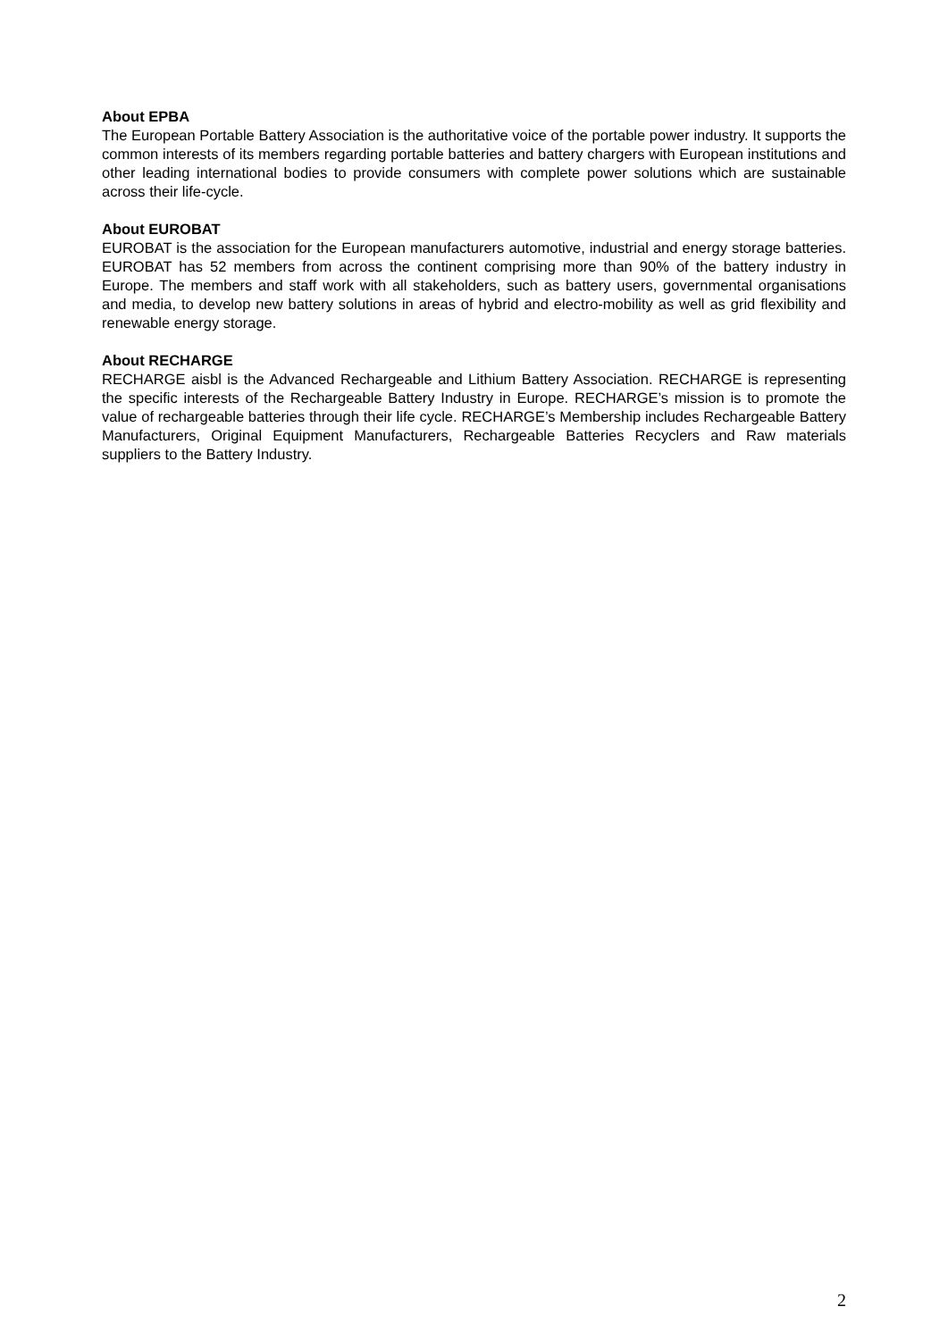About EPBA
The European Portable Battery Association is the authoritative voice of the portable power industry. It supports the common interests of its members regarding portable batteries and battery chargers with European institutions and other leading international bodies to provide consumers with complete power solutions which are sustainable across their life-cycle.
About EUROBAT
EUROBAT is the association for the European manufacturers automotive, industrial and energy storage batteries. EUROBAT has 52 members from across the continent comprising more than 90% of the battery industry in Europe. The members and staff work with all stakeholders, such as battery users, governmental organisations and media, to develop new battery solutions in areas of hybrid and electro-mobility as well as grid flexibility and renewable energy storage.
About RECHARGE
RECHARGE aisbl is the Advanced Rechargeable and Lithium Battery Association. RECHARGE is representing the specific interests of the Rechargeable Battery Industry in Europe. RECHARGE’s mission is to promote the value of rechargeable batteries through their life cycle. RECHARGE’s Membership includes Rechargeable Battery Manufacturers, Original Equipment Manufacturers, Rechargeable Batteries Recyclers and Raw materials suppliers to the Battery Industry.
2